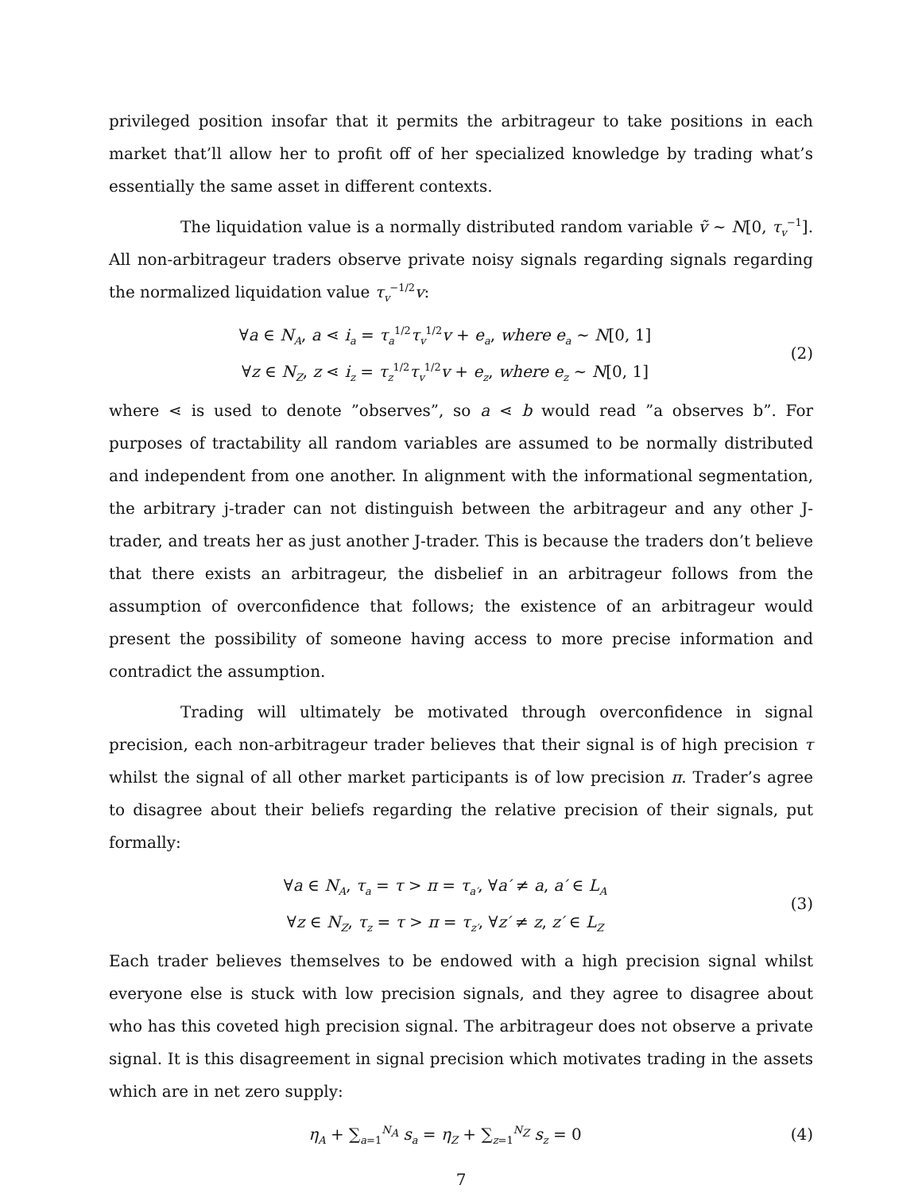privileged position insofar that it permits the arbitrageur to take positions in each market that’ll allow her to profit off of her specialized knowledge by trading what’s essentially the same asset in different contexts.
The liquidation value is a normally distributed random variable ṽ ∼ N[0, τ<sub>v</sub><sup>−1</sup>]. All non-arbitrageur traders observe private noisy signals regarding signals regarding the normalized liquidation value τ<sub>v</sub><sup>−1/2</sup>v:
∀a ∈ N<sub>A</sub>, a ⋖ i<sub>a</sub> = τ<sub>a</sub><sup>1/2</sup>τ<sub>v</sub><sup>1/2</sup>v + e<sub>a</sub>, where e<sub>a</sub> ∼ N[0, 1]
∀z ∈ N<sub>Z</sub>, z ⋖ i<sub>z</sub> = τ<sub>z</sub><sup>1/2</sup>τ<sub>v</sub><sup>1/2</sup>v + e<sub>z</sub>, where e<sub>z</sub> ∼ N[0, 1]
(2)
where ⋖ is used to denote ”observes”, so a ⋖ b would read ”a observes b”. For purposes of tractability all random variables are assumed to be normally distributed and independent from one another. In alignment with the informational segmentation, the arbitrary j-trader can not distinguish between the arbitrageur and any other J-trader, and treats her as just another J-trader. This is because the traders don’t believe that there exists an arbitrageur, the disbelief in an arbitrageur follows from the assumption of overconfidence that follows; the existence of an arbitrageur would present the possibility of someone having access to more precise information and contradict the assumption.
Trading will ultimately be motivated through overconfidence in signal precision, each non-arbitrageur trader believes that their signal is of high precision τ whilst the signal of all other market participants is of low precision π. Trader’s agree to disagree about their beliefs regarding the relative precision of their signals, put formally:
∀a ∈ N<sub>A</sub>, τ<sub>a</sub> = τ > π = τ<sub>a′</sub>, ∀a′ ≠ a, a′ ∈ L<sub>A</sub>
∀z ∈ N<sub>Z</sub>, τ<sub>z</sub> = τ > π = τ<sub>z′</sub>, ∀z′ ≠ z, z′ ∈ L<sub>Z</sub>
(3)
Each trader believes themselves to be endowed with a high precision signal whilst everyone else is stuck with low precision signals, and they agree to disagree about who has this coveted high precision signal. The arbitrageur does not observe a private signal. It is this disagreement in signal precision which motivates trading in the assets which are in net zero supply:
η<sub>A</sub> + ∑<sub>a=1</sub><sup>N<sub>A</sub></sup> s<sub>a</sub> = η<sub>Z</sub> + ∑<sub>z=1</sub><sup>N<sub>Z</sub></sup> s<sub>z</sub> = 0
(4)
7